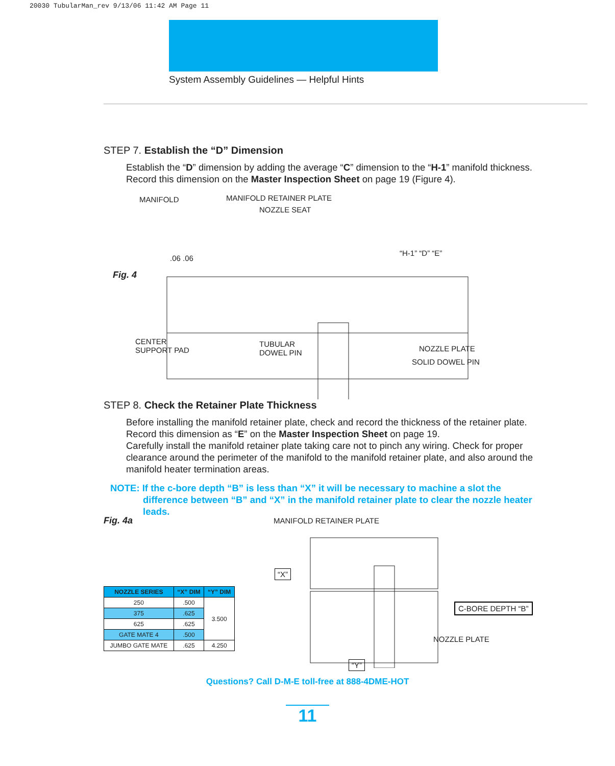20030 TubularMan_rev 9/13/06 11:42 AM Page 11
System Assembly Guidelines — Helpful Hints
STEP 7. Establish the “D” Dimension
Establish the “D” dimension by adding the average “C” dimension to the “H-1” manifold thickness. Record this dimension on the Master Inspection Sheet on page 19 (Figure 4).
MANIFOLD MANIFOLD RETAINER PLATE
NOZZLE SEAT
Fig. 4
“H-1” “D” “E”
.06 .06
CENTER
SUPPORT PAD
TUBULAR
DOWEL PIN
NOZZLE PLATE
SOLID DOWEL PIN
STEP 8. Check the Retainer Plate Thickness
Before installing the manifold retainer plate, check and record the thickness of the retainer plate. Record this dimension as “E” on the Master Inspection Sheet on page 19.
Carefully install the manifold retainer plate taking care not to pinch any wiring. Check for proper clearance around the perimeter of the manifold to the manifold retainer plate, and also around the manifold heater termination areas.
NOTE: If the c-bore depth “B” is less than “X” it will be necessary to machine a slot the difference between “B” and “X” in the manifold retainer plate to clear the nozzle heater leads.
Fig. 4a
MANIFOLD RETAINER PLATE
“X”
C-BORE DEPTH “B”
NOZZLE PLATE
“Y”
| NOZZLE SERIES | “X” DIM | “Y” DIM |
| --- | --- | --- |
| 250 | .500 | 3.500 |
| 375 | .625 | |
| 625 | .625 | |
| GATE MATE 4 | .500 | |
| JUMBO GATE MATE | .625 | 4.250 |
Questions? Call D-M-E toll-free at 888-4DME-HOT
11